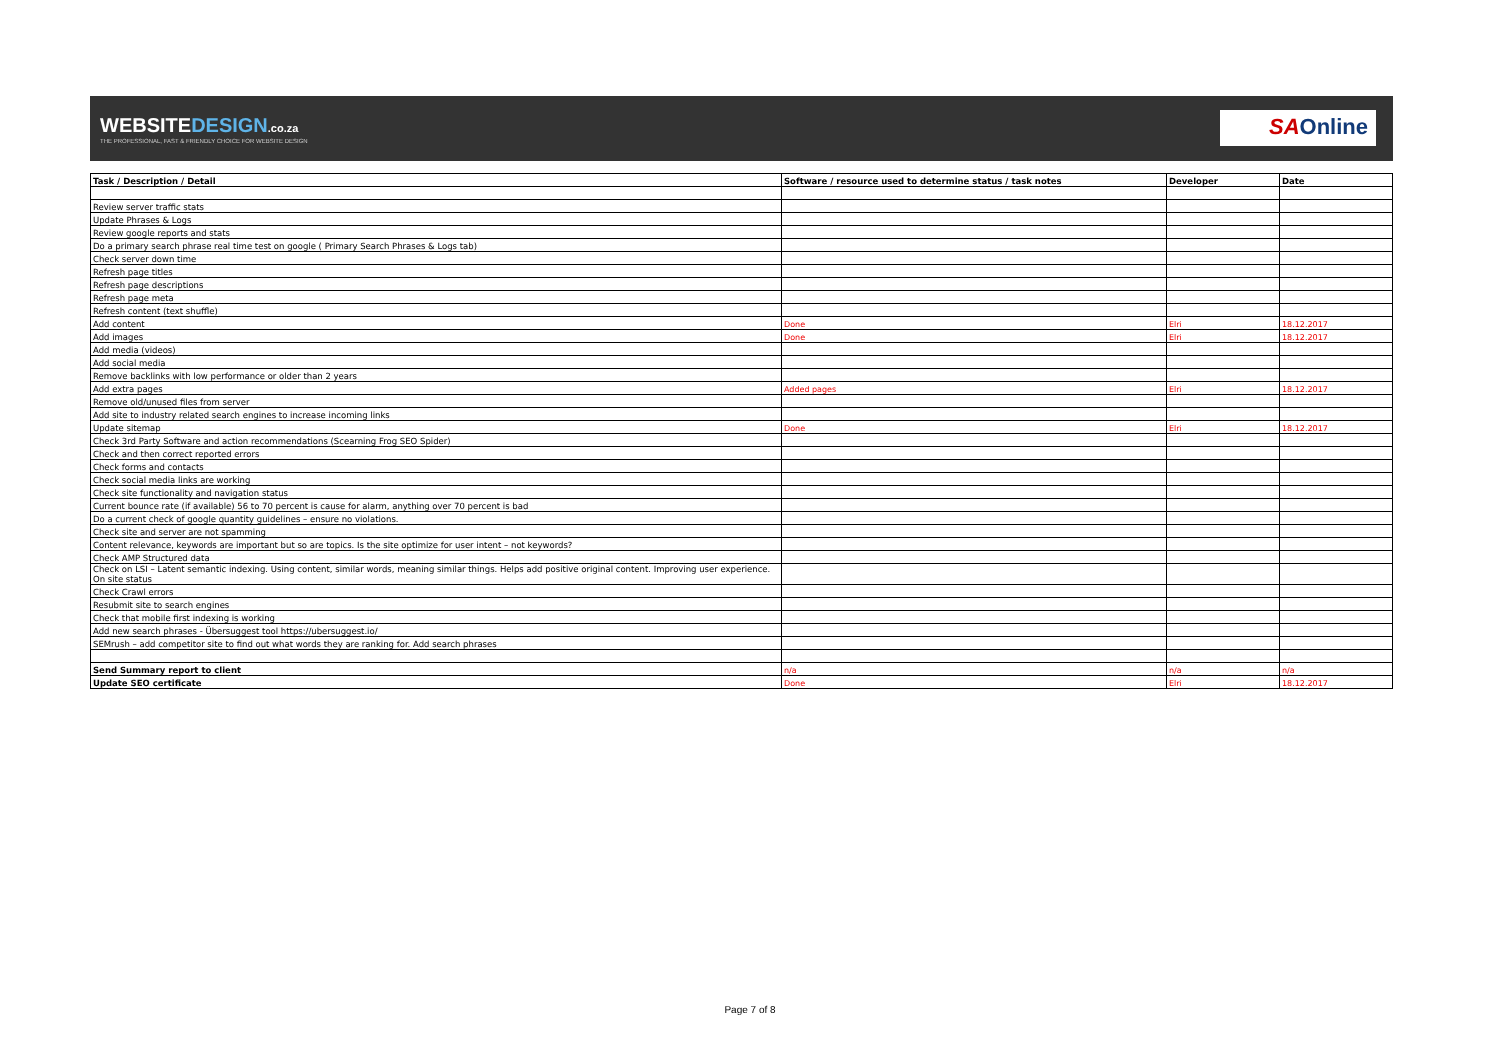WEBSITEDESIGN.co.za
THE PROFESSIONAL, FAST & FRIENDLY CHOICE FOR WEBSITE DESIGN
SAOnline
| Task / Description / Detail | Software / resource used to determine status / task notes | Developer | Date |
| --- | --- | --- | --- |
| Review server traffic stats | | | |
| Update Phrases & Logs | | | |
| Review google reports and stats | | | |
| Do a primary search phrase real time test on google ( Primary Search Phrases & Logs tab) | | | |
| Check server down time | | | |
| Refresh page titles | | | |
| Refresh page descriptions | | | |
| Refresh page meta | | | |
| Refresh content (text shuffle) | | | |
| Add content | Done | Elri | 18.12.2017 |
| Add images | Done | Elri | 18.12.2017 |
| Add media (videos) | | | |
| Add social media | | | |
| Remove backlinks with low performance or older than 2 years | | | |
| Add extra pages | Added pages | Elri | 18.12.2017 |
| Remove old/unused files from server | | | |
| Add site to industry related search engines to increase incoming links | | | |
| Update sitemap | Done | Elri | 18.12.2017 |
| Check 3rd Party Software and action recommendations (Scearning Frog SEO Spider) | | | |
| Check and then correct reported errors | | | |
| Check forms and contacts | | | |
| Check social media links are working | | | |
| Check site functionality and navigation status | | | |
| Current bounce rate (if available) 56 to 70 percent is cause for alarm, anything over 70 percent is bad | | | |
| Do a current check of google quantity guidelines – ensure no violations. | | | |
| Check site and server are not spamming | | | |
| Content relevance, keywords are important but so are topics. Is the site optimize for user intent – not keywords? | | | |
| Check AMP Structured data | | | |
| Check on LSI – Latent semantic indexing. Using content, similar words, meaning similar things. Helps add positive original content. Improving user experience. On site status | | | |
| Check Crawl errors | | | |
| Resubmit site to search engines | | | |
| Check that mobile first indexing is working | | | |
| Add new search phrases - Übersuggest tool https://ubersuggest.io/ | | | |
| SEMrush – add competitor site to find out what words they are ranking for. Add search phrases | | | |
| Send Summary report to client | n/a | n/a | n/a |
| Update SEO certificate | Done | Elri | 18.12.2017 |
Page 7 of 8